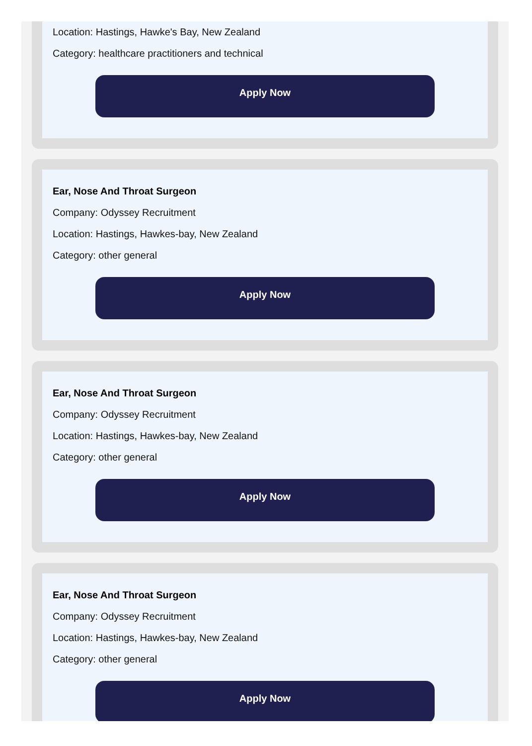Location: Hastings, Hawke's Bay, New Zealand
Category: healthcare practitioners and technical
Apply Now
Ear, Nose And Throat Surgeon
Company: Odyssey Recruitment
Location: Hastings, Hawkes-bay, New Zealand
Category: other general
Apply Now
Ear, Nose And Throat Surgeon
Company: Odyssey Recruitment
Location: Hastings, Hawkes-bay, New Zealand
Category: other general
Apply Now
Ear, Nose And Throat Surgeon
Company: Odyssey Recruitment
Location: Hastings, Hawkes-bay, New Zealand
Category: other general
Apply Now